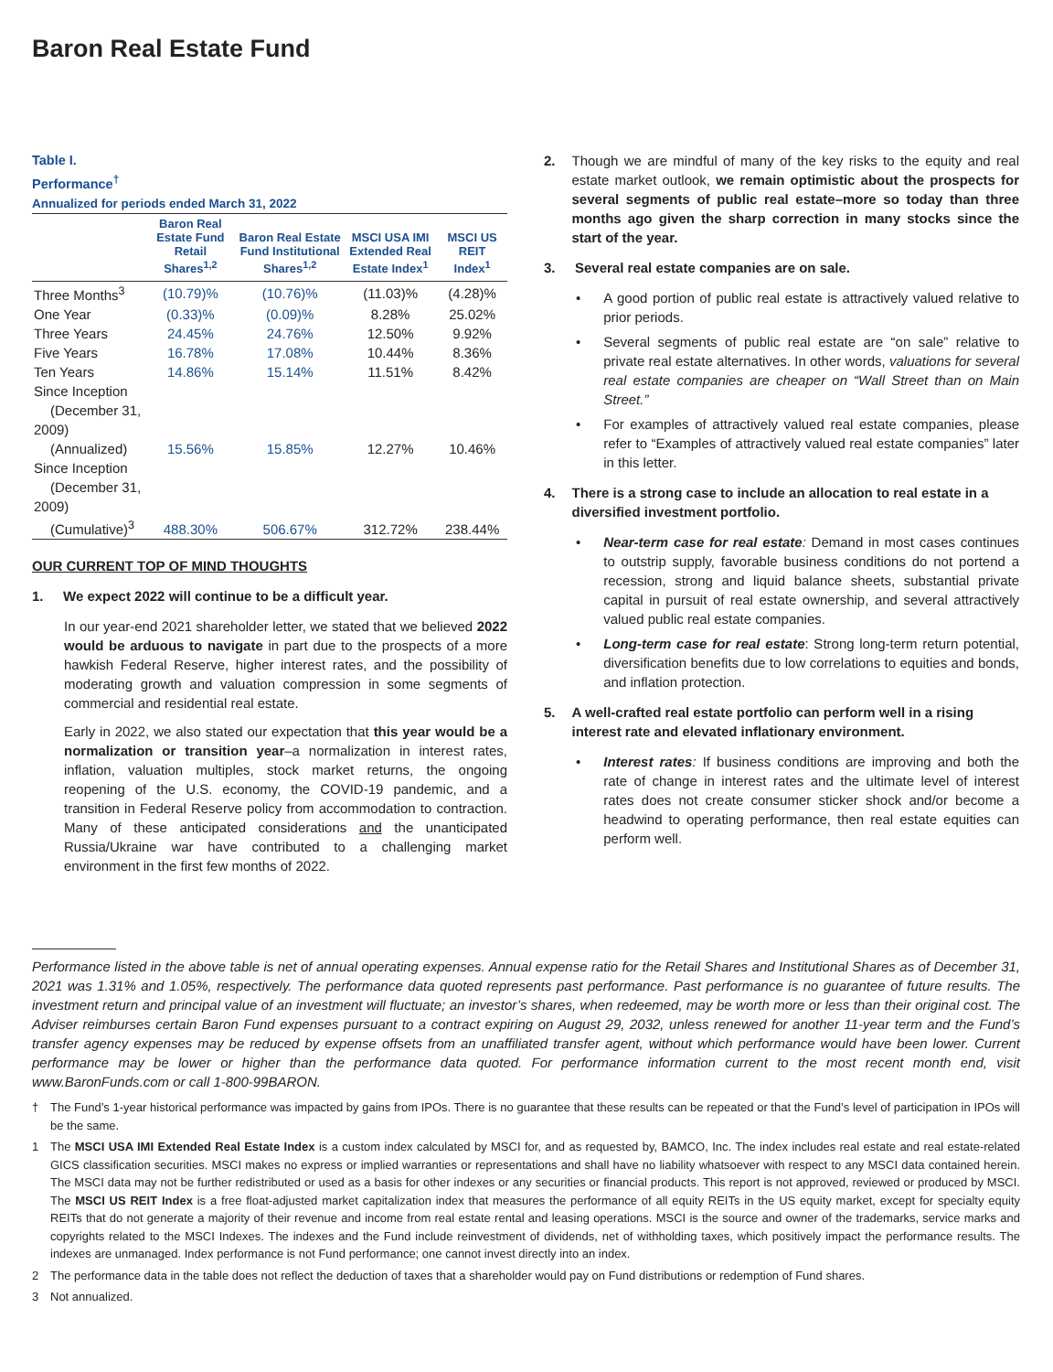Baron Real Estate Fund
Table I.
Performance<sup>†</sup>
Annualized for periods ended March 31, 2022
| | Baron Real Estate Fund Retail Shares<sup>1,2</sup> | Baron Real Estate Fund Institutional Shares<sup>1,2</sup> | MSCI USA IMI Extended Real Estate Index<sup>1</sup> | MSCI US REIT Index<sup>1</sup> |
| --- | --- | --- | --- | --- |
| Three Months<sup>3</sup> | (10.79)% | (10.76)% | (11.03)% | (4.28)% |
| One Year | (0.33)% | (0.09)% | 8.28% | 25.02% |
| Three Years | 24.45% | 24.76% | 12.50% | 9.92% |
| Five Years | 16.78% | 17.08% | 10.44% | 8.36% |
| Ten Years | 14.86% | 15.14% | 11.51% | 8.42% |
| Since Inception (December 31, 2009) (Annualized) | 15.56% | 15.85% | 12.27% | 10.46% |
| Since Inception (December 31, 2009) (Cumulative)<sup>3</sup> | 488.30% | 506.67% | 312.72% | 238.44% |
OUR CURRENT TOP OF MIND THOUGHTS
1. We expect 2022 will continue to be a difficult year.
In our year-end 2021 shareholder letter, we stated that we believed 2022 would be arduous to navigate in part due to the prospects of a more hawkish Federal Reserve, higher interest rates, and the possibility of moderating growth and valuation compression in some segments of commercial and residential real estate.
Early in 2022, we also stated our expectation that this year would be a normalization or transition year–a normalization in interest rates, inflation, valuation multiples, stock market returns, the ongoing reopening of the U.S. economy, the COVID-19 pandemic, and a transition in Federal Reserve policy from accommodation to contraction. Many of these anticipated considerations and the unanticipated Russia/Ukraine war have contributed to a challenging market environment in the first few months of 2022.
2. Though we are mindful of many of the key risks to the equity and real estate market outlook, we remain optimistic about the prospects for several segments of public real estate–more so today than three months ago given the sharp correction in many stocks since the start of the year.
3. Several real estate companies are on sale.
• A good portion of public real estate is attractively valued relative to prior periods.
• Several segments of public real estate are “on sale” relative to private real estate alternatives. In other words, valuations for several real estate companies are cheaper on “Wall Street than on Main Street.”
• For examples of attractively valued real estate companies, please refer to “Examples of attractively valued real estate companies” later in this letter.
4. There is a strong case to include an allocation to real estate in a diversified investment portfolio.
• Near-term case for real estate: Demand in most cases continues to outstrip supply, favorable business conditions do not portend a recession, strong and liquid balance sheets, substantial private capital in pursuit of real estate ownership, and several attractively valued public real estate companies.
• Long-term case for real estate: Strong long-term return potential, diversification benefits due to low correlations to equities and bonds, and inflation protection.
5. A well-crafted real estate portfolio can perform well in a rising interest rate and elevated inflationary environment.
• Interest rates: If business conditions are improving and both the rate of change in interest rates and the ultimate level of interest rates does not create consumer sticker shock and/or become a headwind to operating performance, then real estate equities can perform well.
Performance listed in the above table is net of annual operating expenses. Annual expense ratio for the Retail Shares and Institutional Shares as of December 31, 2021 was 1.31% and 1.05%, respectively. The performance data quoted represents past performance. Past performance is no guarantee of future results. The investment return and principal value of an investment will fluctuate; an investor’s shares, when redeemed, may be worth more or less than their original cost. The Adviser reimburses certain Baron Fund expenses pursuant to a contract expiring on August 29, 2032, unless renewed for another 11-year term and the Fund’s transfer agency expenses may be reduced by expense offsets from an unaffiliated transfer agent, without which performance would have been lower. Current performance may be lower or higher than the performance data quoted. For performance information current to the most recent month end, visit www.BaronFunds.com or call 1-800-99BARON.
† The Fund’s 1-year historical performance was impacted by gains from IPOs. There is no guarantee that these results can be repeated or that the Fund’s level of participation in IPOs will be the same.
1 The MSCI USA IMI Extended Real Estate Index is a custom index calculated by MSCI for, and as requested by, BAMCO, Inc. The index includes real estate and real estate-related GICS classification securities. MSCI makes no express or implied warranties or representations and shall have no liability whatsoever with respect to any MSCI data contained herein. The MSCI data may not be further redistributed or used as a basis for other indexes or any securities or financial products. This report is not approved, reviewed or produced by MSCI. The MSCI US REIT Index is a free float-adjusted market capitalization index that measures the performance of all equity REITs in the US equity market, except for specialty equity REITs that do not generate a majority of their revenue and income from real estate rental and leasing operations. MSCI is the source and owner of the trademarks, service marks and copyrights related to the MSCI Indexes. The indexes and the Fund include reinvestment of dividends, net of withholding taxes, which positively impact the performance results. The indexes are unmanaged. Index performance is not Fund performance; one cannot invest directly into an index.
2 The performance data in the table does not reflect the deduction of taxes that a shareholder would pay on Fund distributions or redemption of Fund shares.
3 Not annualized.